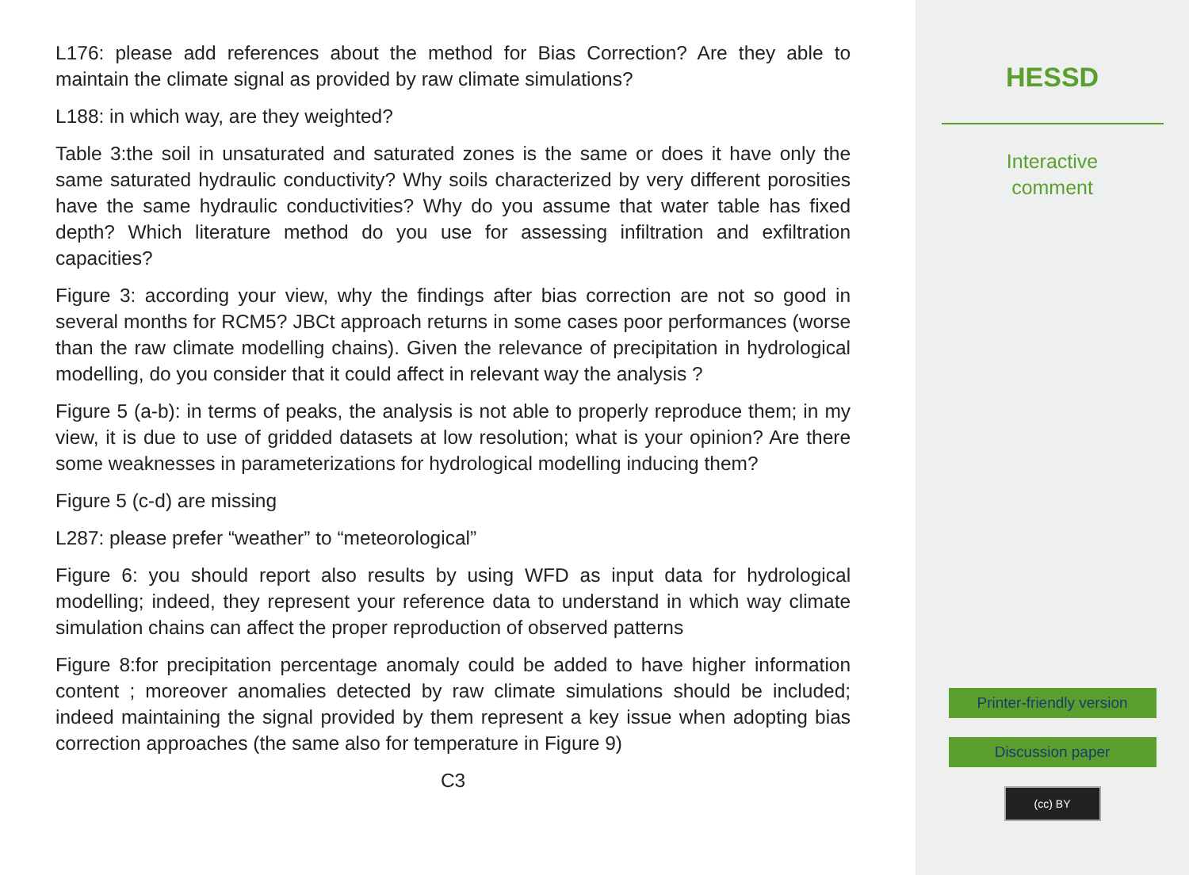L176: please add references about the method for Bias Correction? Are they able to maintain the climate signal as provided by raw climate simulations?
L188: in which way, are they weighted?
Table 3:the soil in unsaturated and saturated zones is the same or does it have only the same saturated hydraulic conductivity? Why soils characterized by very different porosities have the same hydraulic conductivities? Why do you assume that water table has fixed depth? Which literature method do you use for assessing infiltration and exfiltration capacities?
Figure 3: according your view, why the findings after bias correction are not so good in several months for RCM5? JBCt approach returns in some cases poor performances (worse than the raw climate modelling chains). Given the relevance of precipitation in hydrological modelling, do you consider that it could affect in relevant way the analysis ?
Figure 5 (a-b): in terms of peaks, the analysis is not able to properly reproduce them; in my view, it is due to use of gridded datasets at low resolution; what is your opinion? Are there some weaknesses in parameterizations for hydrological modelling inducing them?
Figure 5 (c-d) are missing
L287: please prefer “weather” to “meteorological”
Figure 6: you should report also results by using WFD as input data for hydrological modelling; indeed, they represent your reference data to understand in which way climate simulation chains can affect the proper reproduction of observed patterns
Figure 8:for precipitation percentage anomaly could be added to have higher information content ; moreover anomalies detected by raw climate simulations should be included; indeed maintaining the signal provided by them represent a key issue when adopting bias correction approaches (the same also for temperature in Figure 9)
C3
HESSD
Interactive
comment
Printer-friendly version
Discussion paper
(cc) BY